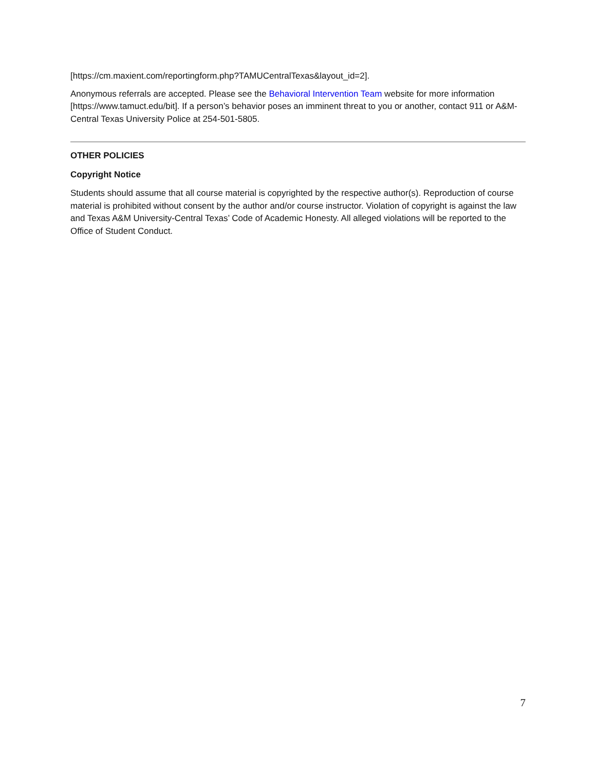[https://cm.maxient.com/reportingform.php?TAMUCentralTexas&layout_id=2].
Anonymous referrals are accepted. Please see the Behavioral Intervention Team website for more information [https://www.tamuct.edu/bit]. If a person’s behavior poses an imminent threat to you or another, contact 911 or A&M-Central Texas University Police at 254-501-5805.
OTHER POLICIES
Copyright Notice
Students should assume that all course material is copyrighted by the respective author(s). Reproduction of course material is prohibited without consent by the author and/or course instructor. Violation of copyright is against the law and Texas A&M University-Central Texas’ Code of Academic Honesty. All alleged violations will be reported to the Office of Student Conduct.
7